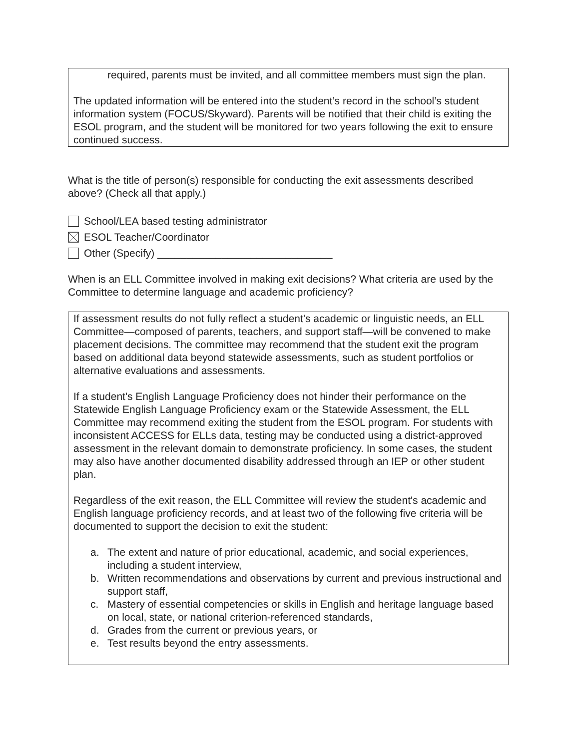required, parents must be invited, and all committee members must sign the plan.
The updated information will be entered into the student’s record in the school’s student information system (FOCUS/Skyward). Parents will be notified that their child is exiting the ESOL program, and the student will be monitored for two years following the exit to ensure continued success.
What is the title of person(s) responsible for conducting the exit assessments described above? (Check all that apply.)
School/LEA based testing administrator
ESOL Teacher/Coordinator
Other (Specify) ______________________________
When is an ELL Committee involved in making exit decisions? What criteria are used by the Committee to determine language and academic proficiency?
If assessment results do not fully reflect a student's academic or linguistic needs, an ELL Committee—composed of parents, teachers, and support staff—will be convened to make placement decisions. The committee may recommend that the student exit the program based on additional data beyond statewide assessments, such as student portfolios or alternative evaluations and assessments.
If a student's English Language Proficiency does not hinder their performance on the Statewide English Language Proficiency exam or the Statewide Assessment, the ELL Committee may recommend exiting the student from the ESOL program. For students with inconsistent ACCESS for ELLs data, testing may be conducted using a district-approved assessment in the relevant domain to demonstrate proficiency. In some cases, the student may also have another documented disability addressed through an IEP or other student plan.
Regardless of the exit reason, the ELL Committee will review the student's academic and English language proficiency records, and at least two of the following five criteria will be documented to support the decision to exit the student:
a. The extent and nature of prior educational, academic, and social experiences, including a student interview,
b. Written recommendations and observations by current and previous instructional and support staff,
c. Mastery of essential competencies or skills in English and heritage language based on local, state, or national criterion-referenced standards,
d. Grades from the current or previous years, or
e. Test results beyond the entry assessments.